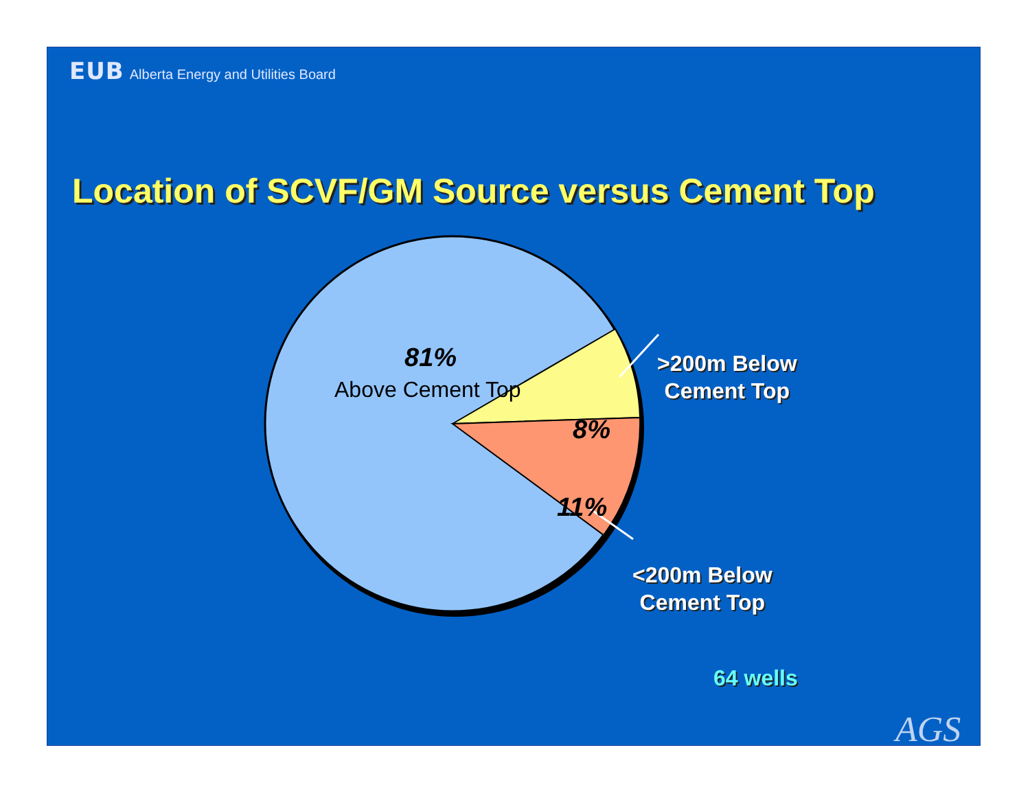EUB Alberta Energy and Utilities Board
Location of SCVF/GM Source versus Cement Top
AGS
81%
Above Cement Top
8%
11%
>200m Below
Cement Top
<200m Below
Cement Top
64 wells